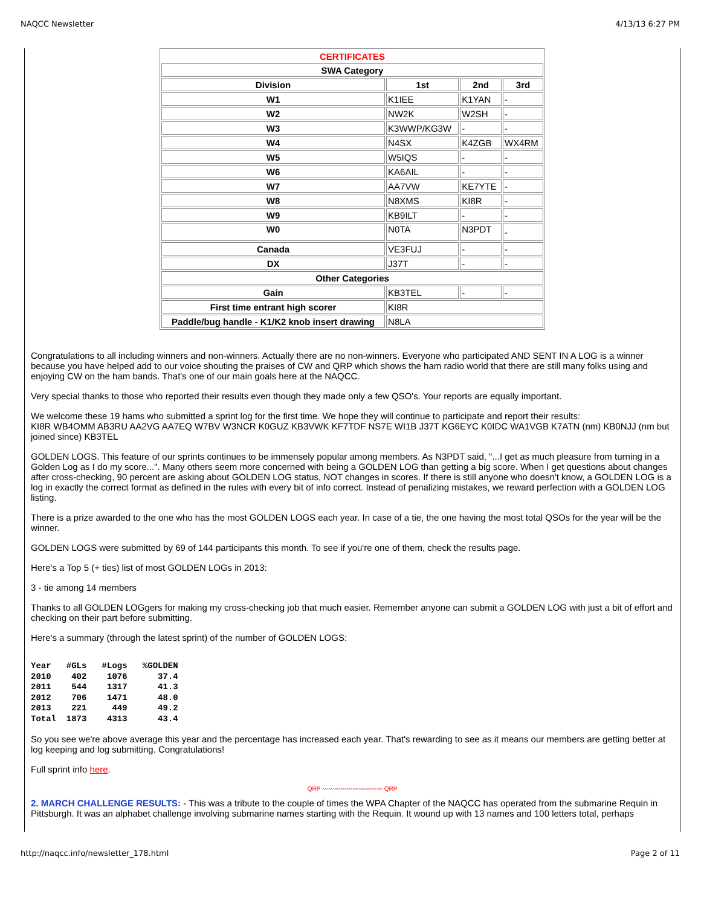NAQCC Newsletter 4/13/13 6:27 PM
| CERTIFICATES | | | |
| SWA Category | | | |
| Division | 1st | 2nd | 3rd |
| W1 | K1IEE | K1YAN | - |
| W2 | NW2K | W2SH | - |
| W3 | K3WWP/KG3W | - | - |
| W4 | N4SX | K4ZGB | WX4RM |
| W5 | W5IQS | - | - |
| W6 | KA6AIL | - | - |
| W7 | AA7VW | KE7YTE | - |
| W8 | N8XMS | KI8R | - |
| W9 | KB9ILT | - | - |
| W0 | N0TA | N3PDT | - |
| Canada | VE3FUJ | - | - |
| DX | J37T | - | - |
| Other Categories | | | |
| Gain | KB3TEL | - | - |
| First time entrant high scorer | KI8R | | |
| Paddle/bug handle - K1/K2 knob insert drawing | N8LA | | |
Congratulations to all including winners and non-winners. Actually there are no non-winners. Everyone who participated AND SENT IN A LOG is a winner because you have helped add to our voice shouting the praises of CW and QRP which shows the ham radio world that there are still many folks using and enjoying CW on the ham bands. That's one of our main goals here at the NAQCC.
Very special thanks to those who reported their results even though they made only a few QSO's. Your reports are equally important.
We welcome these 19 hams who submitted a sprint log for the first time. We hope they will continue to participate and report their results:
KI8R WB4OMM AB3RU AA2VG AA7EQ W7BV W3NCR K0GUZ KB3VWK KF7TDF NS7E WI1B J37T KG6EYC K0IDC WA1VGB K7ATN (nm) KB0NJJ (nm but joined since) KB3TEL
GOLDEN LOGS. This feature of our sprints continues to be immensely popular among members. As N3PDT said, "...I get as much pleasure from turning in a Golden Log as I do my score...". Many others seem more concerned with being a GOLDEN LOG than getting a big score. When I get questions about changes after cross-checking, 90 percent are asking about GOLDEN LOG status, NOT changes in scores. If there is still anyone who doesn't know, a GOLDEN LOG is a log in exactly the correct format as defined in the rules with every bit of info correct. Instead of penalizing mistakes, we reward perfection with a GOLDEN LOG listing.
There is a prize awarded to the one who has the most GOLDEN LOGS each year. In case of a tie, the one having the most total QSOs for the year will be the winner.
GOLDEN LOGS were submitted by 69 of 144 participants this month. To see if you're one of them, check the results page.
Here's a Top 5 (+ ties) list of most GOLDEN LOGs in 2013:
3 - tie among 14 members
Thanks to all GOLDEN LOGgers for making my cross-checking job that much easier. Remember anyone can submit a GOLDEN LOG with just a bit of effort and checking on their part before submitting.
Here's a summary (through the latest sprint) of the number of GOLDEN LOGS:
Year   #GLs   #Logs   %GOLDEN
2010    402    1076      37.4
2011    544    1317      41.3
2012    706    1471      48.0
2013    221     449      49.2
Total  1873    4313      43.4
So you see we're above average this year and the percentage has increased each year. That's rewarding to see as it means our members are getting better at log keeping and log submitting. Congratulations!
Full sprint info here.
QRP 〰〰〰〰〰〰〰〰〰〰 QRP
2. MARCH CHALLENGE RESULTS: - This was a tribute to the couple of times the WPA Chapter of the NAQCC has operated from the submarine Requin in Pittsburgh. It was an alphabet challenge involving submarine names starting with the Requin. It wound up with 13 names and 100 letters total, perhaps
http://naqcc.info/newsletter_178.html Page 2 of 11